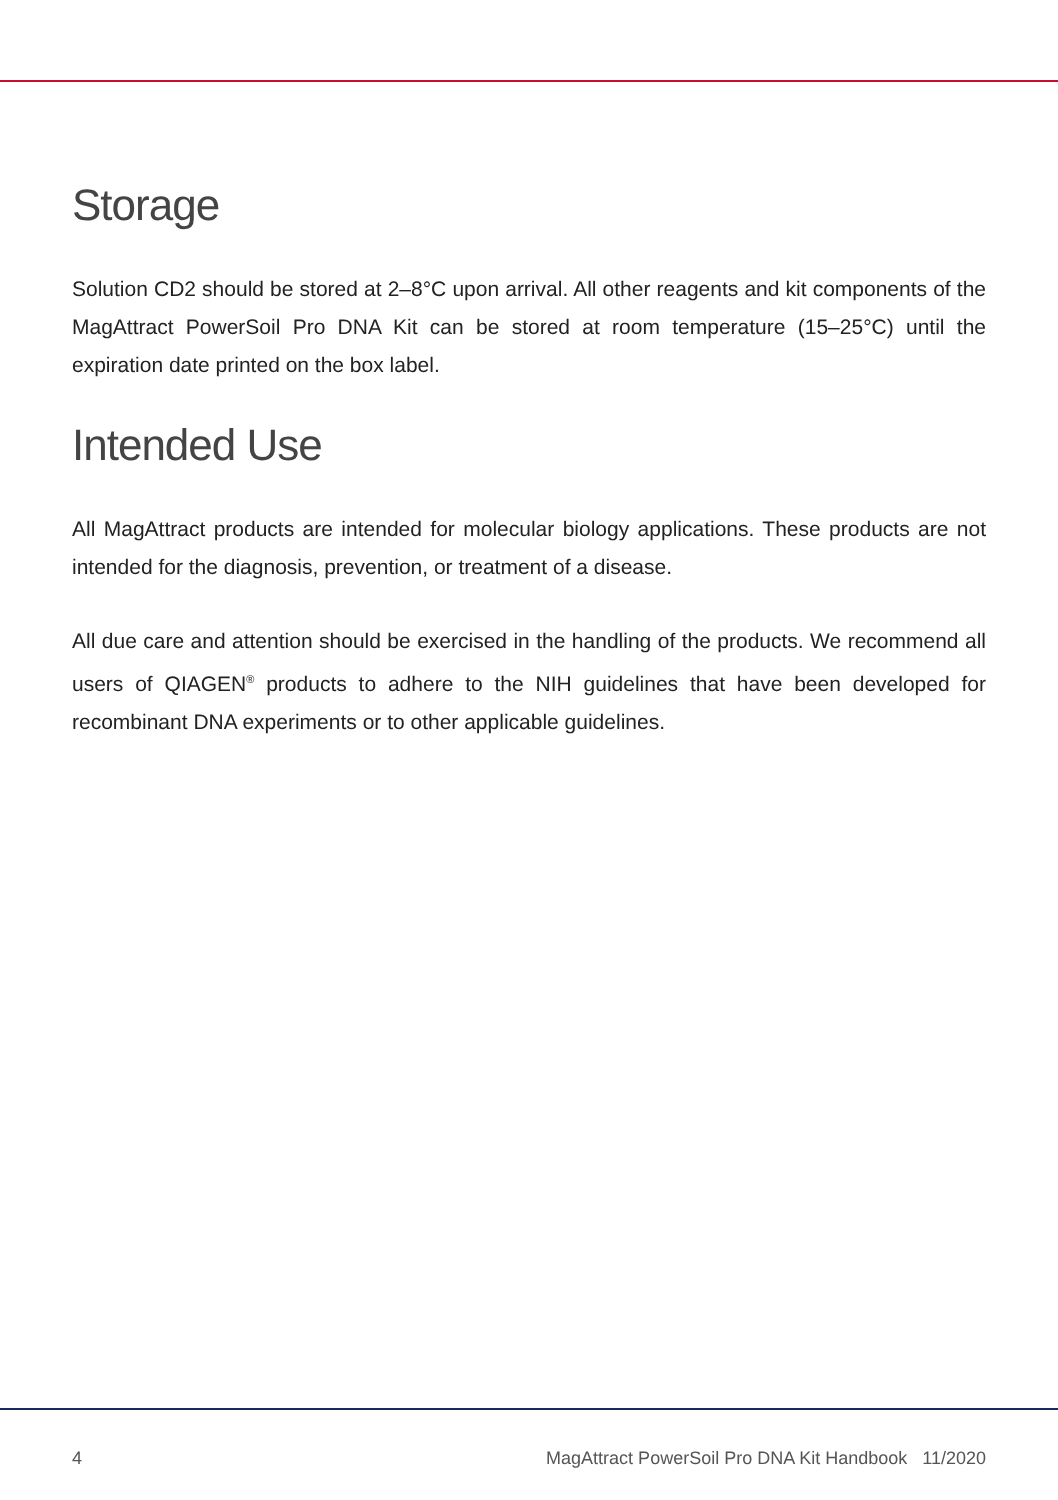Storage
Solution CD2 should be stored at 2–8°C upon arrival. All other reagents and kit components of the MagAttract PowerSoil Pro DNA Kit can be stored at room temperature (15–25°C) until the expiration date printed on the box label.
Intended Use
All MagAttract products are intended for molecular biology applications. These products are not intended for the diagnosis, prevention, or treatment of a disease.
All due care and attention should be exercised in the handling of the products. We recommend all users of QIAGEN<sup>®</sup> products to adhere to the NIH guidelines that have been developed for recombinant DNA experiments or to other applicable guidelines.
4 MagAttract PowerSoil Pro DNA Kit Handbook 11/2020